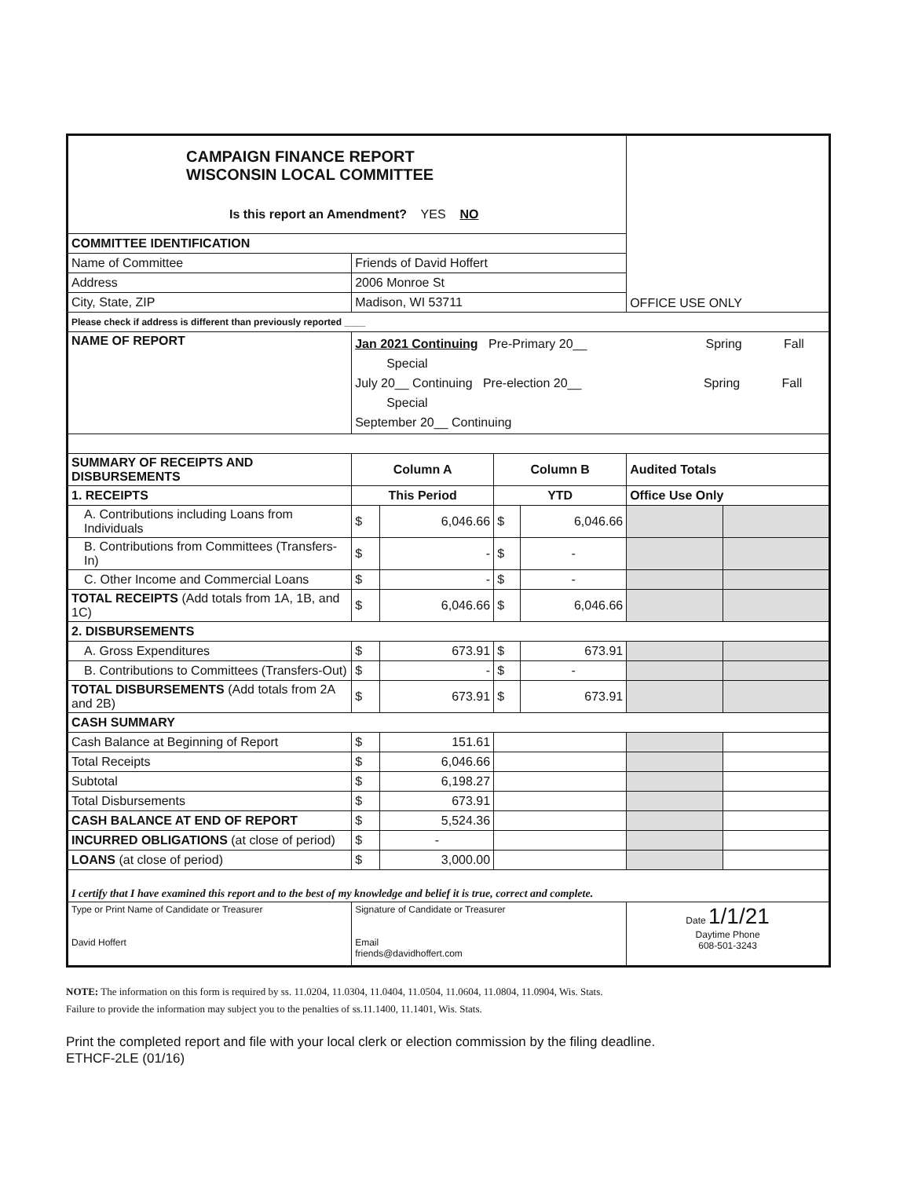| CAMPAIGN FINANCE REPORT WISCONSIN LOCAL COMMITTEE Is this report an Amendment? YES NO | | | | | | OFFICE USE ONLY | |
| COMMITTEE IDENTIFICATION | | | | | | | |
| Name of Committee | Friends of David Hoffert | | | | | | |
| Address | 2006 Monroe St | | | | | | |
| City, State, ZIP | Madison, WI 53711 | | | | | | |
| Please check if address is different than previously reported ____ | | | | | | | |
| NAME OF REPORT | Jan 2021 Continuing Pre-Primary 20__ Spring Fall Special July 20__ Continuing Pre-election 20__ Spring Fall Special September 20__ Continuing | | | | | | |
| SUMMARY OF RECEIPTS AND DISBURSEMENTS | | Column A | | Column B | | Audited Totals | |
| 1. RECEIPTS | | This Period | | YTD | | Office Use Only | |
| A. Contributions including Loans from Individuals | | $ | 6,046.66 | $ | 6,046.66 | | |
| B. Contributions from Committees (Transfers-In) | | $ | - | $ | - | | |
| C. Other Income and Commercial Loans | | $ | - | $ | - | | |
| TOTAL RECEIPTS (Add totals from 1A, 1B, and 1C) | | $ | 6,046.66 | $ | 6,046.66 | | |
| 2. DISBURSEMENTS | | | | | | | |
| A. Gross Expenditures | | $ | 673.91 | $ | 673.91 | | |
| B. Contributions to Committees (Transfers-Out) | | $ | - | $ | - | | |
| TOTAL DISBURSEMENTS (Add totals from 2A and 2B) | | $ | 673.91 | $ | 673.91 | | |
| CASH SUMMARY | | | | | | | |
| Cash Balance at Beginning of Report | | $ | 151.61 | | | | |
| Total Receipts | | $ | 6,046.66 | | | | |
| Subtotal | | $ | 6,198.27 | | | | |
| Total Disbursements | | $ | 673.91 | | | | |
| CASH BALANCE AT END OF REPORT | | $ | 5,524.36 | | | | |
| INCURRED OBLIGATIONS (at close of period) | | $ | - | | | | |
| LOANS (at close of period) | | $ | 3,000.00 | | | | |
| I certify that I have examined this report and to the best of my knowledge and belief it is true, correct and complete. | | | | | | | |
| Type or Print Name of Candidate or Treasurer David Hoffert | | Signature of Candidate or Treasurer Email friends@davidhoffert.com | | | | Date 1/1/21 Daytime Phone 608-501-3243 | |
NOTE: The information on this form is required by ss. 11.0204, 11.0304, 11.0404, 11.0504, 11.0604, 11.0804, 11.0904, Wis. Stats.
Failure to provide the information may subject you to the penalties of ss.11.1400, 11.1401, Wis. Stats.
Print the completed report and file with your local clerk or election commission by the filing deadline.
ETHCF-2LE (01/16)